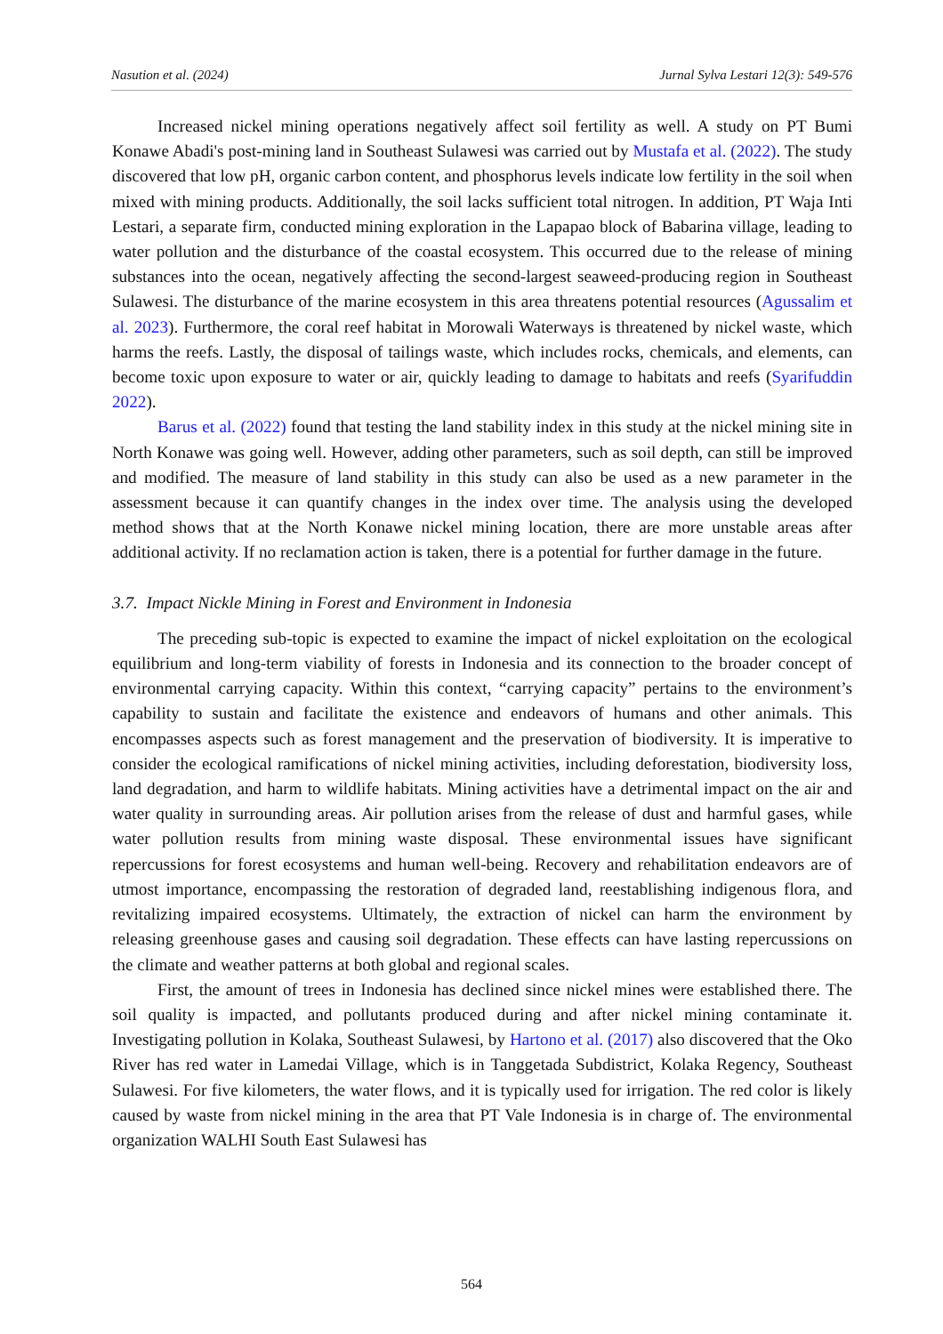Nasution et al. (2024) Jurnal Sylva Lestari 12(3): 549-576
Increased nickel mining operations negatively affect soil fertility as well. A study on PT Bumi Konawe Abadi's post-mining land in Southeast Sulawesi was carried out by Mustafa et al. (2022). The study discovered that low pH, organic carbon content, and phosphorus levels indicate low fertility in the soil when mixed with mining products. Additionally, the soil lacks sufficient total nitrogen. In addition, PT Waja Inti Lestari, a separate firm, conducted mining exploration in the Lapapao block of Babarina village, leading to water pollution and the disturbance of the coastal ecosystem. This occurred due to the release of mining substances into the ocean, negatively affecting the second-largest seaweed-producing region in Southeast Sulawesi. The disturbance of the marine ecosystem in this area threatens potential resources (Agussalim et al. 2023). Furthermore, the coral reef habitat in Morowali Waterways is threatened by nickel waste, which harms the reefs. Lastly, the disposal of tailings waste, which includes rocks, chemicals, and elements, can become toxic upon exposure to water or air, quickly leading to damage to habitats and reefs (Syarifuddin 2022).
Barus et al. (2022) found that testing the land stability index in this study at the nickel mining site in North Konawe was going well. However, adding other parameters, such as soil depth, can still be improved and modified. The measure of land stability in this study can also be used as a new parameter in the assessment because it can quantify changes in the index over time. The analysis using the developed method shows that at the North Konawe nickel mining location, there are more unstable areas after additional activity. If no reclamation action is taken, there is a potential for further damage in the future.
3.7. Impact Nickle Mining in Forest and Environment in Indonesia
The preceding sub-topic is expected to examine the impact of nickel exploitation on the ecological equilibrium and long-term viability of forests in Indonesia and its connection to the broader concept of environmental carrying capacity. Within this context, “carrying capacity” pertains to the environment’s capability to sustain and facilitate the existence and endeavors of humans and other animals. This encompasses aspects such as forest management and the preservation of biodiversity. It is imperative to consider the ecological ramifications of nickel mining activities, including deforestation, biodiversity loss, land degradation, and harm to wildlife habitats. Mining activities have a detrimental impact on the air and water quality in surrounding areas. Air pollution arises from the release of dust and harmful gases, while water pollution results from mining waste disposal. These environmental issues have significant repercussions for forest ecosystems and human well-being. Recovery and rehabilitation endeavors are of utmost importance, encompassing the restoration of degraded land, reestablishing indigenous flora, and revitalizing impaired ecosystems. Ultimately, the extraction of nickel can harm the environment by releasing greenhouse gases and causing soil degradation. These effects can have lasting repercussions on the climate and weather patterns at both global and regional scales.
First, the amount of trees in Indonesia has declined since nickel mines were established there. The soil quality is impacted, and pollutants produced during and after nickel mining contaminate it. Investigating pollution in Kolaka, Southeast Sulawesi, by Hartono et al. (2017) also discovered that the Oko River has red water in Lamedai Village, which is in Tanggetada Subdistrict, Kolaka Regency, Southeast Sulawesi. For five kilometers, the water flows, and it is typically used for irrigation. The red color is likely caused by waste from nickel mining in the area that PT Vale Indonesia is in charge of. The environmental organization WALHI South East Sulawesi has
564